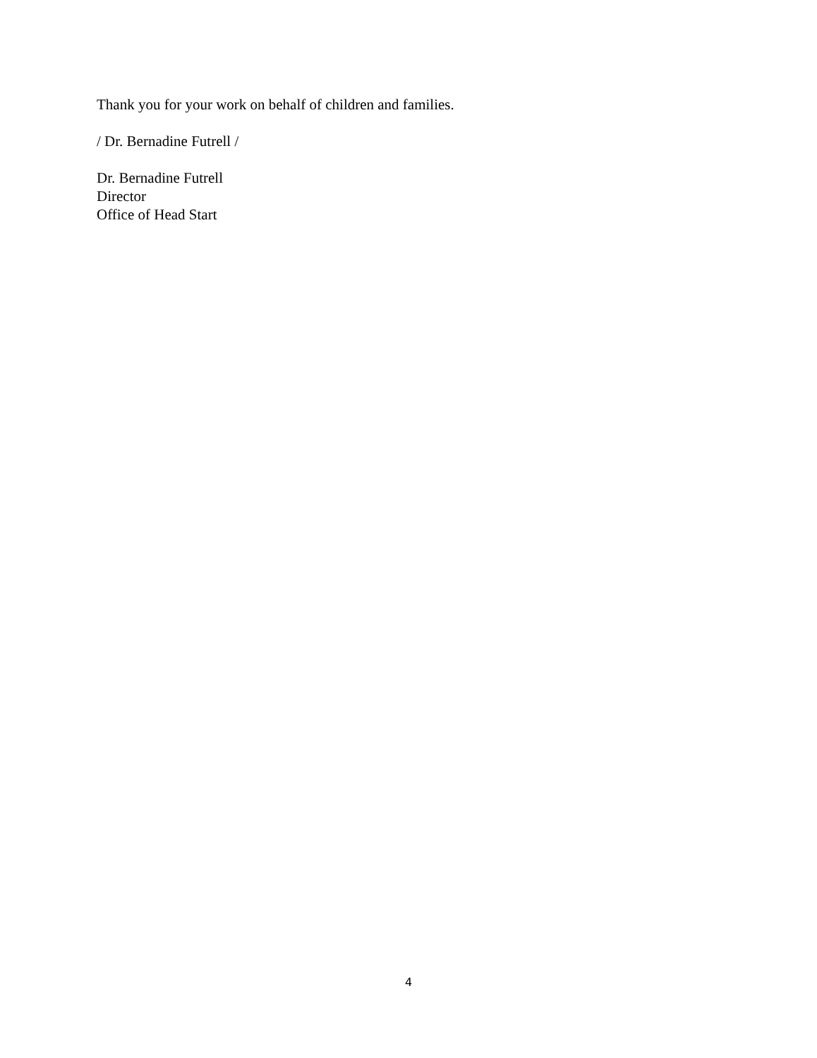Thank you for your work on behalf of children and families.
/ Dr. Bernadine Futrell /
Dr. Bernadine Futrell
Director
Office of Head Start
4